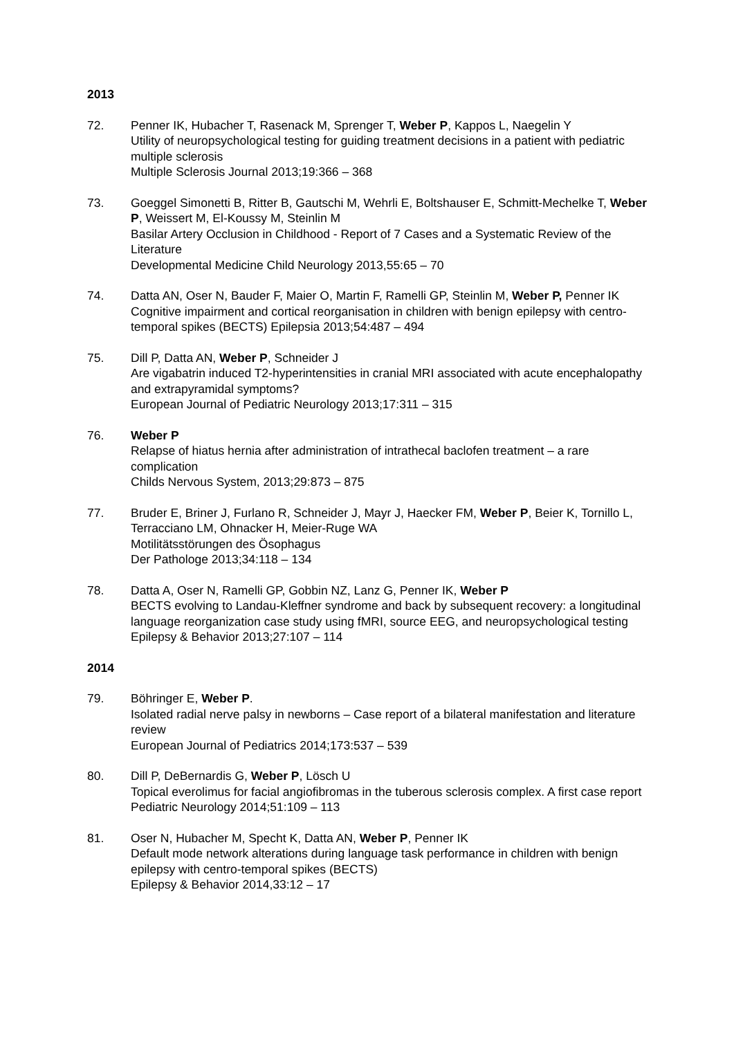2013
72. Penner IK, Hubacher T, Rasenack M, Sprenger T, Weber P, Kappos L, Naegelin Y
Utility of neuropsychological testing for guiding treatment decisions in a patient with pediatric multiple sclerosis
Multiple Sclerosis Journal 2013;19:366 – 368
73. Goeggel Simonetti B, Ritter B, Gautschi M, Wehrli E, Boltshauser E, Schmitt-Mechelke T, Weber P, Weissert M, El-Koussy M, Steinlin M
Basilar Artery Occlusion in Childhood - Report of 7 Cases and a Systematic Review of the Literature
Developmental Medicine Child Neurology 2013,55:65 – 70
74. Datta AN, Oser N, Bauder F, Maier O, Martin F, Ramelli GP, Steinlin M, Weber P, Penner IK Cognitive impairment and cortical reorganisation in children with benign epilepsy with centro-temporal spikes (BECTS) Epilepsia 2013;54:487 – 494
75. Dill P, Datta AN, Weber P, Schneider J
Are vigabatrin induced T2-hyperintensities in cranial MRI associated with acute encephalopathy and extrapyramidal symptoms?
European Journal of Pediatric Neurology 2013;17:311 – 315
76. Weber P
Relapse of hiatus hernia after administration of intrathecal baclofen treatment – a rare complication
Childs Nervous System, 2013;29:873 – 875
77. Bruder E, Briner J, Furlano R, Schneider J, Mayr J, Haecker FM, Weber P, Beier K, Tornillo L, Terracciano LM, Ohnacker H, Meier-Ruge WA
Motilitätsstörungen des Ösophagus
Der Pathologe 2013;34:118 – 134
78. Datta A, Oser N, Ramelli GP, Gobbin NZ, Lanz G, Penner IK, Weber P
BECTS evolving to Landau-Kleffner syndrome and back by subsequent recovery: a longitudinal language reorganization case study using fMRI, source EEG, and neuropsychological testing
Epilepsy & Behavior 2013;27:107 – 114
2014
79. Böhringer E, Weber P.
Isolated radial nerve palsy in newborns – Case report of a bilateral manifestation and literature review
European Journal of Pediatrics 2014;173:537 – 539
80. Dill P, DeBernardis G, Weber P, Lösch U
Topical everolimus for facial angiofibromas in the tuberous sclerosis complex. A first case report
Pediatric Neurology 2014;51:109 – 113
81. Oser N, Hubacher M, Specht K, Datta AN, Weber P, Penner IK
Default mode network alterations during language task performance in children with benign epilepsy with centro-temporal spikes (BECTS)
Epilepsy & Behavior 2014,33:12 – 17